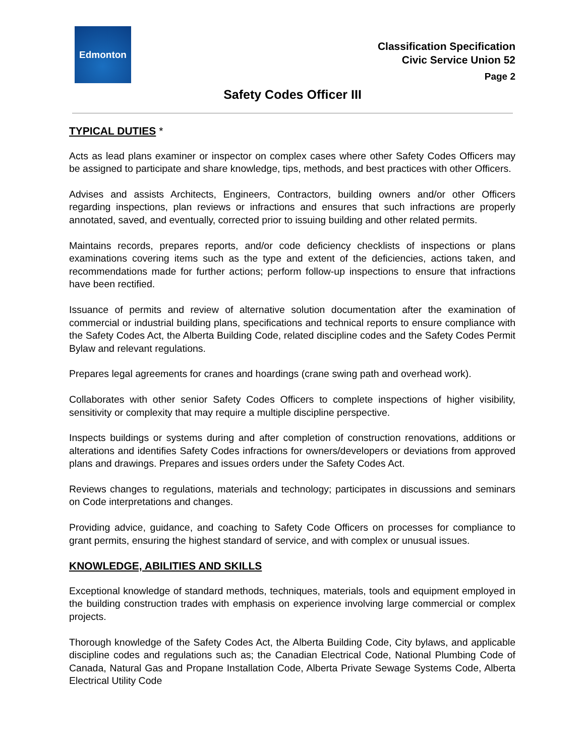Edmonton
Classification Specification
Civic Service Union 52
Page 2
Safety Codes Officer III
TYPICAL DUTIES *
Acts as lead plans examiner or inspector on complex cases where other Safety Codes Officers may be assigned to participate and share knowledge, tips, methods, and best practices with other Officers.
Advises and assists Architects, Engineers, Contractors, building owners and/or other Officers regarding inspections, plan reviews or infractions and ensures that such infractions are properly annotated, saved, and eventually, corrected prior to issuing building and other related permits.
Maintains records, prepares reports, and/or code deficiency checklists of inspections or plans examinations covering items such as the type and extent of the deficiencies, actions taken, and recommendations made for further actions; perform follow-up inspections to ensure that infractions have been rectified.
Issuance of permits and review of alternative solution documentation after the examination of commercial or industrial building plans, specifications and technical reports to ensure compliance with the Safety Codes Act, the Alberta Building Code, related discipline codes and the Safety Codes Permit Bylaw and relevant regulations.
Prepares legal agreements for cranes and hoardings (crane swing path and overhead work).
Collaborates with other senior Safety Codes Officers to complete inspections of higher visibility, sensitivity or complexity that may require a multiple discipline perspective.
Inspects buildings or systems during and after completion of construction renovations, additions or alterations and identifies Safety Codes infractions for owners/developers or deviations from approved plans and drawings. Prepares and issues orders under the Safety Codes Act.
Reviews changes to regulations, materials and technology; participates in discussions and seminars on Code interpretations and changes.
Providing advice, guidance, and coaching to Safety Code Officers on processes for compliance to grant permits, ensuring the highest standard of service, and with complex or unusual issues.
KNOWLEDGE, ABILITIES AND SKILLS
Exceptional knowledge of standard methods, techniques, materials, tools and equipment employed in the building construction trades with emphasis on experience involving large commercial or complex projects.
Thorough knowledge of the Safety Codes Act, the Alberta Building Code, City bylaws, and applicable discipline codes and regulations such as; the Canadian Electrical Code, National Plumbing Code of Canada, Natural Gas and Propane Installation Code, Alberta Private Sewage Systems Code, Alberta Electrical Utility Code